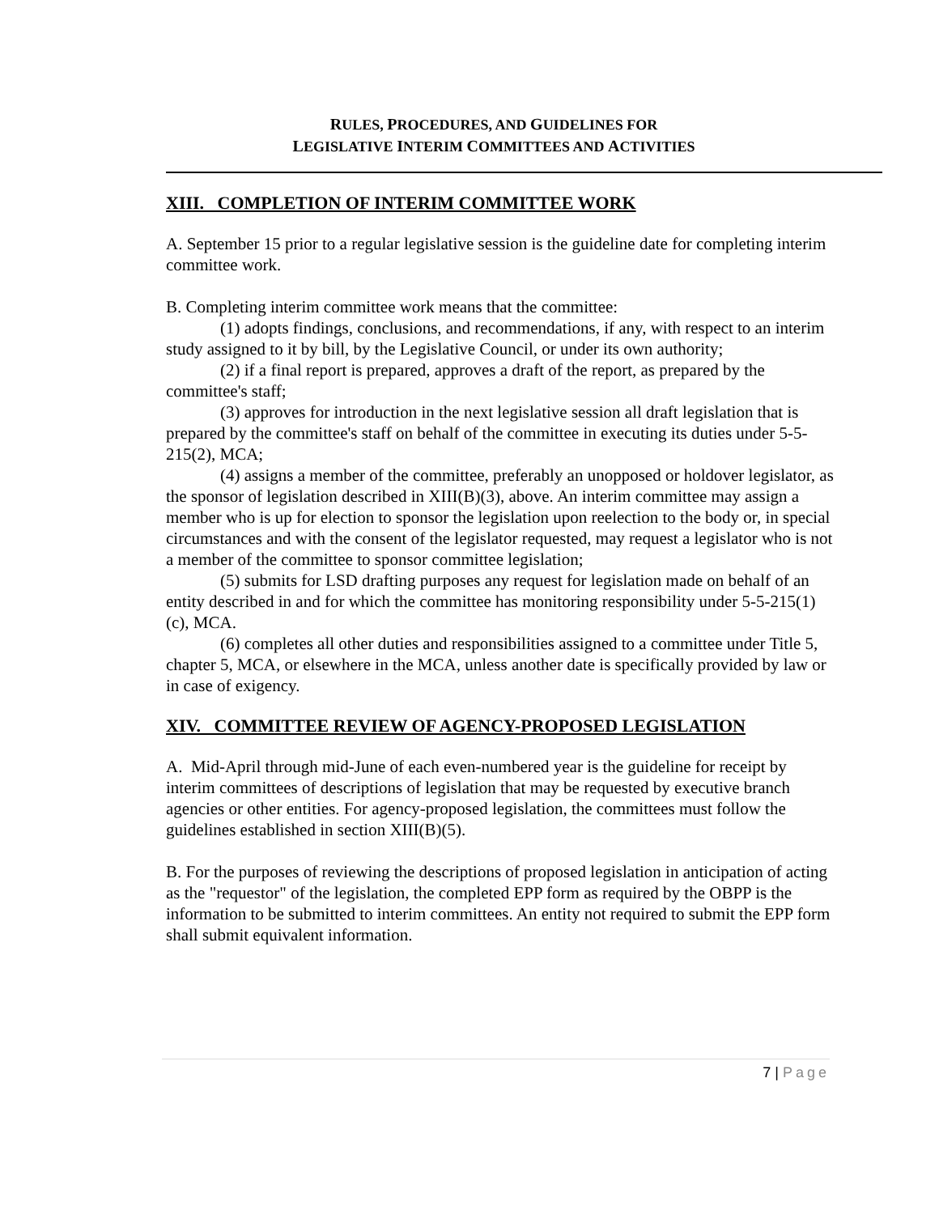RULES, PROCEDURES, AND GUIDELINES FOR
LEGISLATIVE INTERIM COMMITTEES AND ACTIVITIES
XIII. COMPLETION OF INTERIM COMMITTEE WORK
A. September 15 prior to a regular legislative session is the guideline date for completing interim committee work.
B. Completing interim committee work means that the committee:
(1) adopts findings, conclusions, and recommendations, if any, with respect to an interim study assigned to it by bill, by the Legislative Council, or under its own authority;
(2) if a final report is prepared, approves a draft of the report, as prepared by the committee's staff;
(3) approves for introduction in the next legislative session all draft legislation that is prepared by the committee's staff on behalf of the committee in executing its duties under 5-5-215(2), MCA;
(4) assigns a member of the committee, preferably an unopposed or holdover legislator, as the sponsor of legislation described in XIII(B)(3), above. An interim committee may assign a member who is up for election to sponsor the legislation upon reelection to the body or, in special circumstances and with the consent of the legislator requested, may request a legislator who is not a member of the committee to sponsor committee legislation;
(5) submits for LSD drafting purposes any request for legislation made on behalf of an entity described in and for which the committee has monitoring responsibility under 5-5-215(1)(c), MCA.
(6) completes all other duties and responsibilities assigned to a committee under Title 5, chapter 5, MCA, or elsewhere in the MCA, unless another date is specifically provided by law or in case of exigency.
XIV. COMMITTEE REVIEW OF AGENCY-PROPOSED LEGISLATION
A. Mid-April through mid-June of each even-numbered year is the guideline for receipt by interim committees of descriptions of legislation that may be requested by executive branch agencies or other entities. For agency-proposed legislation, the committees must follow the guidelines established in section XIII(B)(5).
B. For the purposes of reviewing the descriptions of proposed legislation in anticipation of acting as the "requestor" of the legislation, the completed EPP form as required by the OBPP is the information to be submitted to interim committees. An entity not required to submit the EPP form shall submit equivalent information.
7 | Page